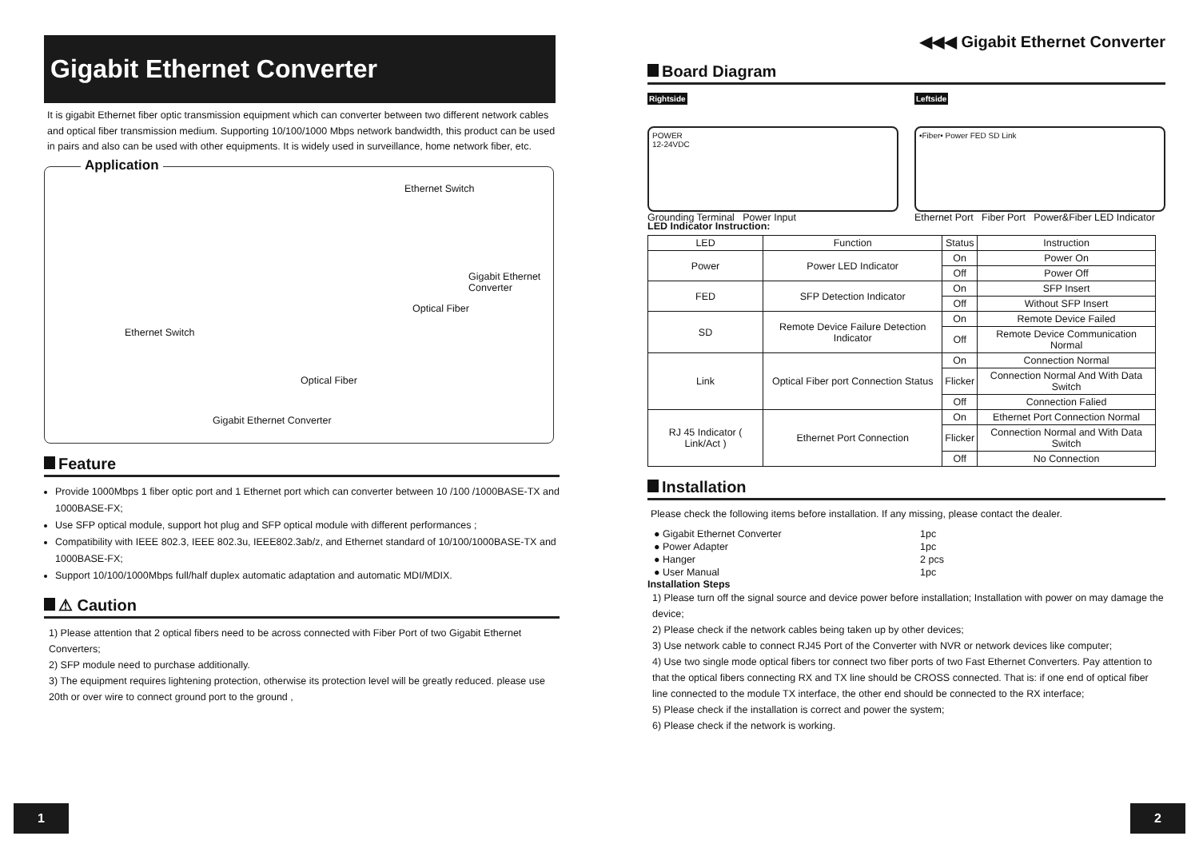Gigabit Ethernet Converter
It is gigabit Ethernet fiber optic transmission equipment which can converter between two different network cables and optical fiber transmission medium. Supporting 10/100/1000 Mbps network bandwidth, this product can be used in pairs and also can be used with other equipments. It is widely used in surveillance, home network fiber, etc.
Application
Ethernet Switch
Gigabit Ethernet Converter
Optical Fiber
Ethernet Switch
Optical Fiber
Gigabit Ethernet Converter
Feature
Provide 1000Mbps 1 fiber optic port and 1 Ethernet port which can converter between 10 /100 /1000BASE-TX and 1000BASE-FX;
Use SFP optical module, support hot plug and SFP optical module with different performances ;
Compatibility with IEEE 802.3, IEEE 802.3u, IEEE802.3ab/z, and Ethernet standard of 10/100/1000BASE-TX and 1000BASE-FX;
Support 10/100/1000Mbps full/half duplex automatic adaptation and automatic MDI/MDIX.
⚠ Caution
1) Please attention that 2 optical fibers need to be across connected with Fiber Port of two Gigabit Ethernet Converters;
2) SFP module need to purchase additionally.
3) The equipment requires lightening protection, otherwise its protection level will be greatly reduced. please use 20th or over wire to connect ground port to the ground ,
◀◀◀ Gigabit Ethernet Converter
Board Diagram
Rightside
POWER
12-24VDC
Grounding Terminal Power Input
Leftside
•Fiber• Power FED SD Link
Ethernet Port Fiber Port Power&Fiber LED Indicator
LED Indicator Instruction:
| LED | Function | Status | Instruction |
| --- | --- | --- | --- |
| Power | Power LED Indicator | On | Power On |
| | | Off | Power Off |
| FED | SFP Detection Indicator | On | SFP Insert |
| | | Off | Without SFP Insert |
| SD | Remote Device Failure Detection Indicator | On | Remote Device Failed |
| | | Off | Remote Device Communication Normal |
| Link | Optical Fiber port Connection Status | On | Connection Normal |
| | | Flicker | Connection Normal And With Data Switch |
| | | Off | Connection Falied |
| RJ 45 Indicator ( Link/Act ) | Ethernet Port Connection | On | Ethernet Port Connection Normal |
| | | Flicker | Connection Normal and With Data Switch |
| | | Off | No Connection |
Installation
Please check the following items before installation. If any missing, please contact the dealer.
| ● Gigabit Ethernet Converter | 1pc |
| ● Power Adapter | 1pc |
| ● Hanger | 2 pcs |
| ● User Manual | 1pc |
Installation Steps
1) Please turn off the signal source and device power before installation; Installation with power on may damage the device;
2) Please check if the network cables being taken up by other devices;
3) Use network cable to connect RJ45 Port of the Converter with NVR or network devices like computer;
4) Use two single mode optical fibers tor connect two fiber ports of two Fast Ethernet Converters. Pay attention to that the optical fibers connecting RX and TX line should be CROSS connected. That is: if one end of optical fiber line connected to the module TX interface, the other end should be connected to the RX interface;
5) Please check if the installation is correct and power the system;
6) Please check if the network is working.
1 2